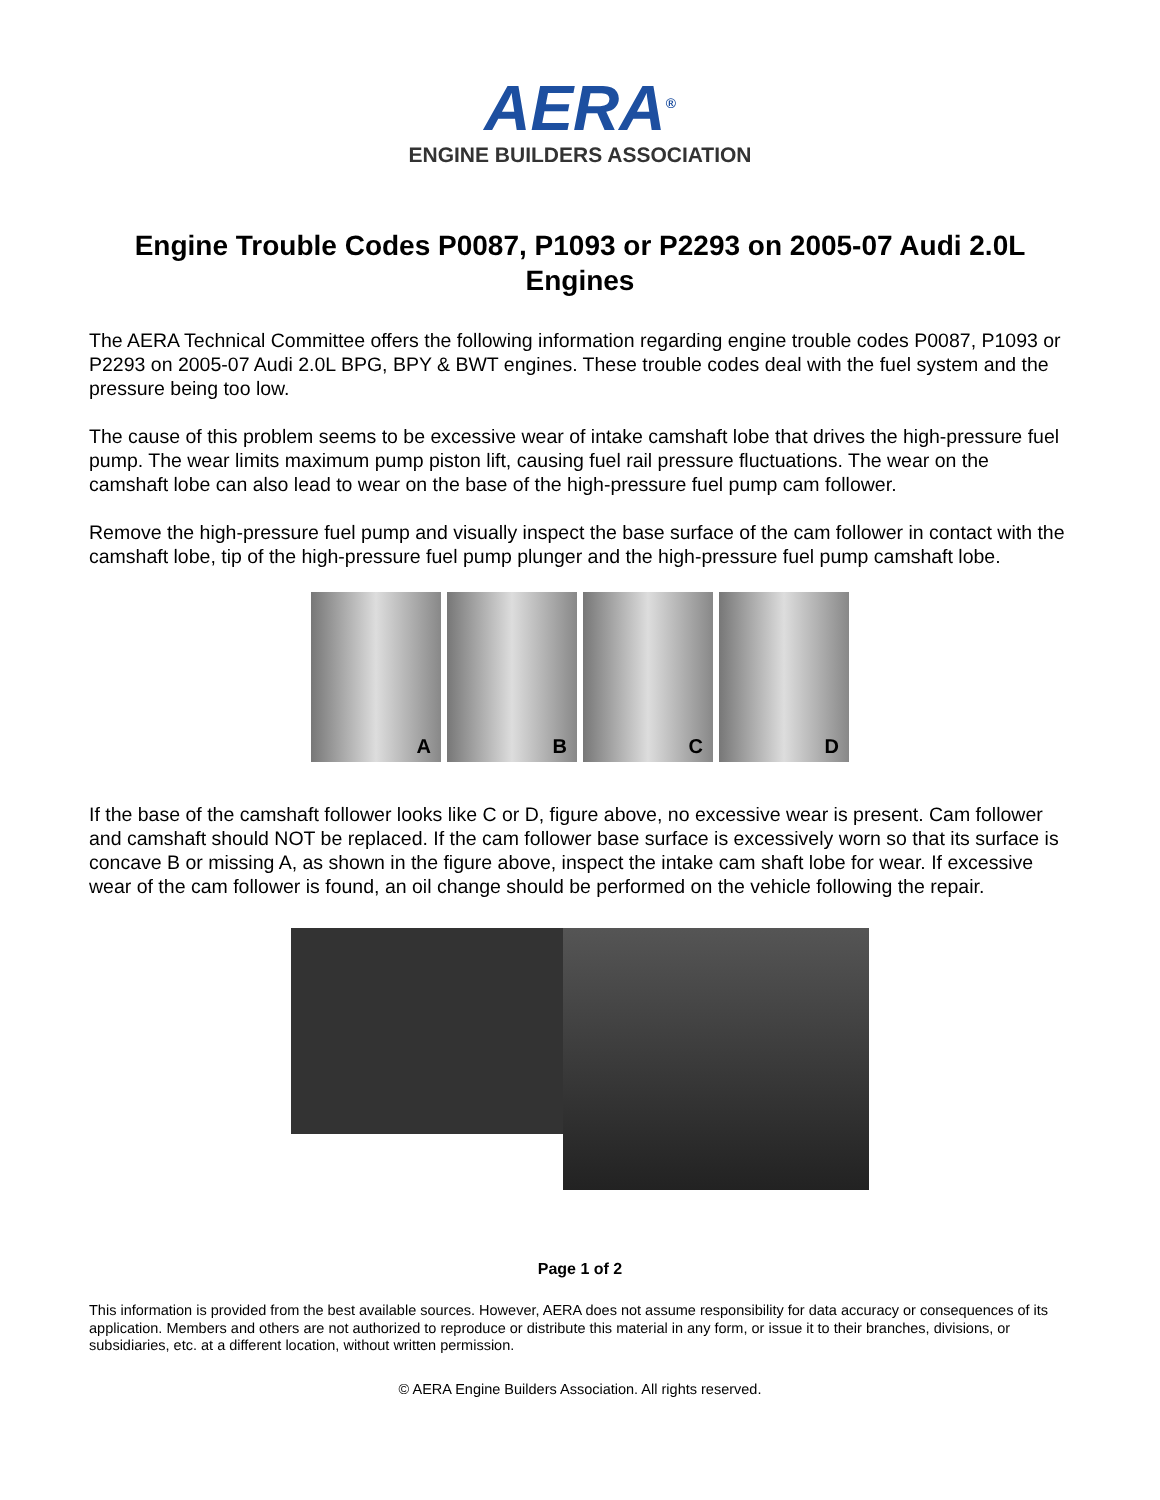AERA<sup>®</sup>
ENGINE BUILDERS ASSOCIATION
Engine Trouble Codes P0087, P1093 or P2293 on 2005-07 Audi 2.0L Engines
The AERA Technical Committee offers the following information regarding engine trouble codes P0087, P1093 or P2293 on 2005-07 Audi 2.0L BPG, BPY & BWT engines. These trouble codes deal with the fuel system and the pressure being too low.
The cause of this problem seems to be excessive wear of intake camshaft lobe that drives the high-pressure fuel pump. The wear limits maximum pump piston lift, causing fuel rail pressure fluctuations. The wear on the camshaft lobe can also lead to wear on the base of the high-pressure fuel pump cam follower.
Remove the high-pressure fuel pump and visually inspect the base surface of the cam follower in contact with the camshaft lobe, tip of the high-pressure fuel pump plunger and the high-pressure fuel pump camshaft lobe.
A B C D
If the base of the camshaft follower looks like C or D, figure above, no excessive wear is present. Cam follower and camshaft should NOT be replaced. If the cam follower base surface is excessively worn so that its surface is concave B or missing A, as shown in the figure above, inspect the intake cam shaft lobe for wear. If excessive wear of the cam follower is found, an oil change should be performed on the vehicle following the repair.
Page 1 of 2
This information is provided from the best available sources. However, AERA does not assume responsibility for data accuracy or consequences of its application. Members and others are not authorized to reproduce or distribute this material in any form, or issue it to their branches, divisions, or subsidiaries, etc. at a different location, without written permission.
© AERA Engine Builders Association. All rights reserved.